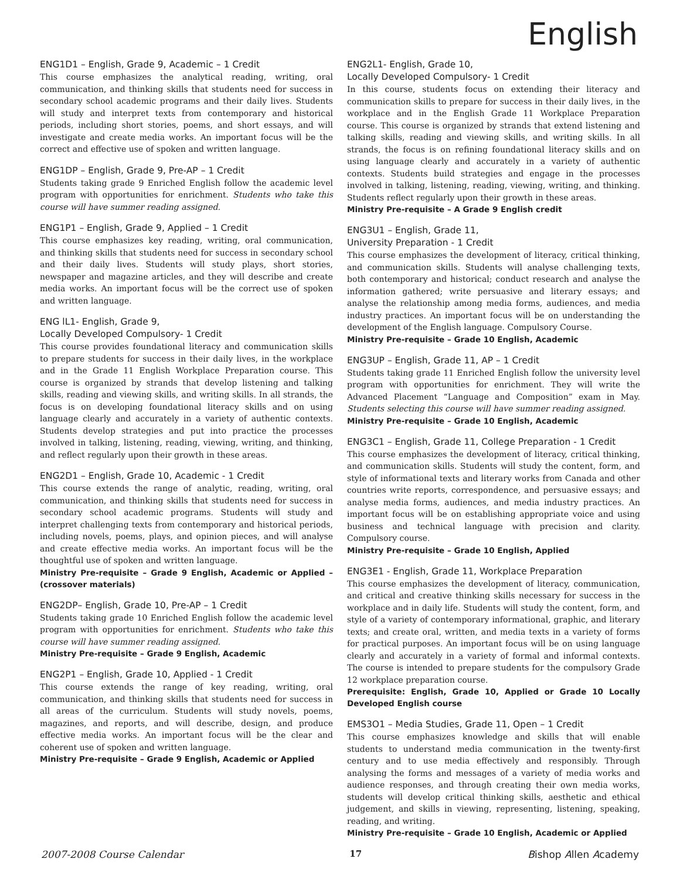English
ENG1D1 – English, Grade 9, Academic – 1 Credit
This course emphasizes the analytical reading, writing, oral communication, and thinking skills that students need for success in secondary school academic programs and their daily lives. Students will study and interpret texts from contemporary and historical periods, including short stories, poems, and short essays, and will investigate and create media works. An important focus will be the correct and effective use of spoken and written language.
ENG1DP – English, Grade 9, Pre-AP – 1 Credit
Students taking grade 9 Enriched English follow the academic level program with opportunities for enrichment. Students who take this course will have summer reading assigned.
ENG1P1 – English, Grade 9, Applied – 1 Credit
This course emphasizes key reading, writing, oral communication, and thinking skills that students need for success in secondary school and their daily lives. Students will study plays, short stories, newspaper and magazine articles, and they will describe and create media works. An important focus will be the correct use of spoken and written language.
ENG lL1- English, Grade 9,
Locally Developed Compulsory- 1 Credit
This course provides foundational literacy and communication skills to prepare students for success in their daily lives, in the workplace and in the Grade 11 English Workplace Preparation course. This course is organized by strands that develop listening and talking skills, reading and viewing skills, and writing skills. In all strands, the focus is on developing foundational literacy skills and on using language clearly and accurately in a variety of authentic contexts. Students develop strategies and put into practice the processes involved in talking, listening, reading, viewing, writing, and thinking, and reflect regularly upon their growth in these areas.
ENG2D1 – English, Grade 10, Academic - 1 Credit
This course extends the range of analytic, reading, writing, oral communication, and thinking skills that students need for success in secondary school academic programs. Students will study and interpret challenging texts from contemporary and historical periods, including novels, poems, plays, and opinion pieces, and will analyse and create effective media works. An important focus will be the thoughtful use of spoken and written language.
Ministry Pre-requisite – Grade 9 English, Academic or Applied – (crossover materials)
ENG2DP– English, Grade 10, Pre-AP – 1 Credit
Students taking grade 10 Enriched English follow the academic level program with opportunities for enrichment. Students who take this course will have summer reading assigned.
Ministry Pre-requisite – Grade 9 English, Academic
ENG2P1 – English, Grade 10, Applied - 1 Credit
This course extends the range of key reading, writing, oral communication, and thinking skills that students need for success in all areas of the curriculum. Students will study novels, poems, magazines, and reports, and will describe, design, and produce effective media works. An important focus will be the clear and coherent use of spoken and written language.
Ministry Pre-requisite – Grade 9 English, Academic or Applied
ENG2L1- English, Grade 10,
Locally Developed Compulsory- 1 Credit
In this course, students focus on extending their literacy and communication skills to prepare for success in their daily lives, in the workplace and in the English Grade 11 Workplace Preparation course. This course is organized by strands that extend listening and talking skills, reading and viewing skills, and writing skills. In all strands, the focus is on refining foundational literacy skills and on using language clearly and accurately in a variety of authentic contexts. Students build strategies and engage in the processes involved in talking, listening, reading, viewing, writing, and thinking. Students reflect regularly upon their growth in these areas.
Ministry Pre-requisite – A Grade 9 English credit
ENG3U1 – English, Grade 11,
University Preparation - 1 Credit
This course emphasizes the development of literacy, critical thinking, and communication skills. Students will analyse challenging texts, both contemporary and historical; conduct research and analyse the information gathered; write persuasive and literary essays; and analyse the relationship among media forms, audiences, and media industry practices. An important focus will be on understanding the development of the English language. Compulsory Course.
Ministry Pre-requisite – Grade 10 English, Academic
ENG3UP – English, Grade 11, AP – 1 Credit
Students taking grade 11 Enriched English follow the university level program with opportunities for enrichment. They will write the Advanced Placement “Language and Composition” exam in May. Students selecting this course will have summer reading assigned.
Ministry Pre-requisite – Grade 10 English, Academic
ENG3C1 – English, Grade 11, College Preparation - 1 Credit
This course emphasizes the development of literacy, critical thinking, and communication skills. Students will study the content, form, and style of informational texts and literary works from Canada and other countries write reports, correspondence, and persuasive essays; and analyse media forms, audiences, and media industry practices. An important focus will be on establishing appropriate voice and using business and technical language with precision and clarity. Compulsory course.
Ministry Pre-requisite – Grade 10 English, Applied
ENG3E1 - English, Grade 11, Workplace Preparation
This course emphasizes the development of literacy, communication, and critical and creative thinking skills necessary for success in the workplace and in daily life. Students will study the content, form, and style of a variety of contemporary informational, graphic, and literary texts; and create oral, written, and media texts in a variety of forms for practical purposes. An important focus will be on using language clearly and accurately in a variety of formal and informal contexts. The course is intended to prepare students for the compulsory Grade 12 workplace preparation course.
Prerequisite: English, Grade 10, Applied or Grade 10 Locally Developed English course
EMS3O1 – Media Studies, Grade 11, Open – 1 Credit
This course emphasizes knowledge and skills that will enable students to understand media communication in the twenty-first century and to use media effectively and responsibly. Through analysing the forms and messages of a variety of media works and audience responses, and through creating their own media works, students will develop critical thinking skills, aesthetic and ethical judgement, and skills in viewing, representing, listening, speaking, reading, and writing.
Ministry Pre-requisite – Grade 10 English, Academic or Applied
2007-2008 Course Calendar 17 Bishop Allen Academy